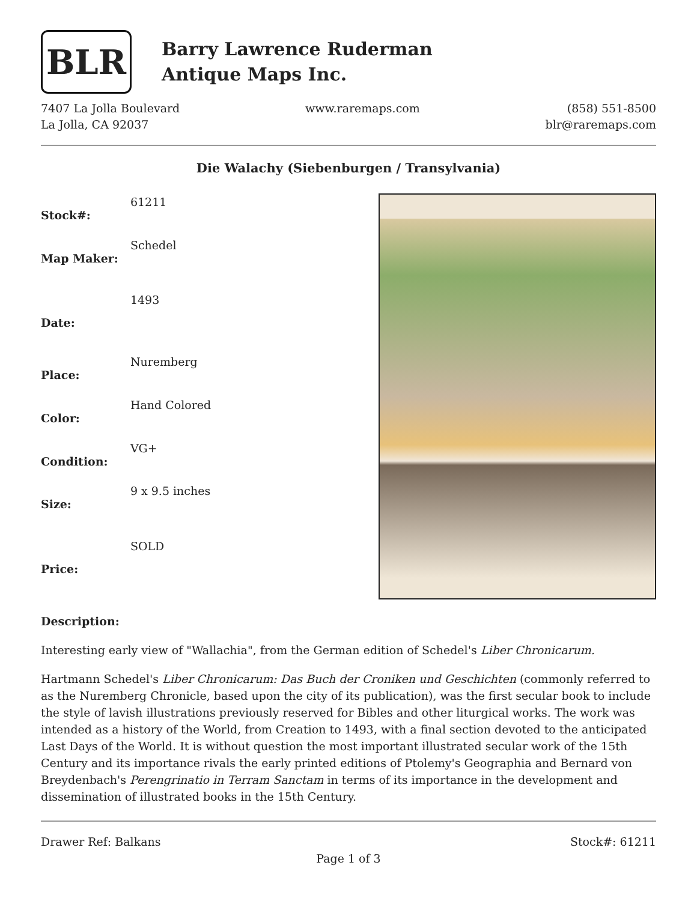BLR
Barry Lawrence Ruderman
Antique Maps Inc.
7407 La Jolla Boulevard
La Jolla, CA 92037
www.raremaps.com (858) 551-8500
blr@raremaps.com
Die Walachy (Siebenburgen / Transylvania)
| Stock#: | 61211 |
| Map Maker: | Schedel |
| Date: | 1493 |
| Place: | Nuremberg |
| Color: | Hand Colored |
| Condition: | VG+ |
| Size: | 9 x 9.5 inches |
| Price: | SOLD |
Description:
Interesting early view of "Wallachia", from the German edition of Schedel's Liber Chronicarum.
Hartmann Schedel's Liber Chronicarum: Das Buch der Croniken und Geschichten (commonly referred to as the Nuremberg Chronicle, based upon the city of its publication), was the first secular book to include the style of lavish illustrations previously reserved for Bibles and other liturgical works. The work was intended as a history of the World, from Creation to 1493, with a final section devoted to the anticipated Last Days of the World. It is without question the most important illustrated secular work of the 15th Century and its importance rivals the early printed editions of Ptolemy's Geographia and Bernard von Breydenbach's Perengrinatio in Terram Sanctam in terms of its importance in the development and dissemination of illustrated books in the 15th Century.
Drawer Ref: Balkans Stock#: 61211
Page 1 of 3